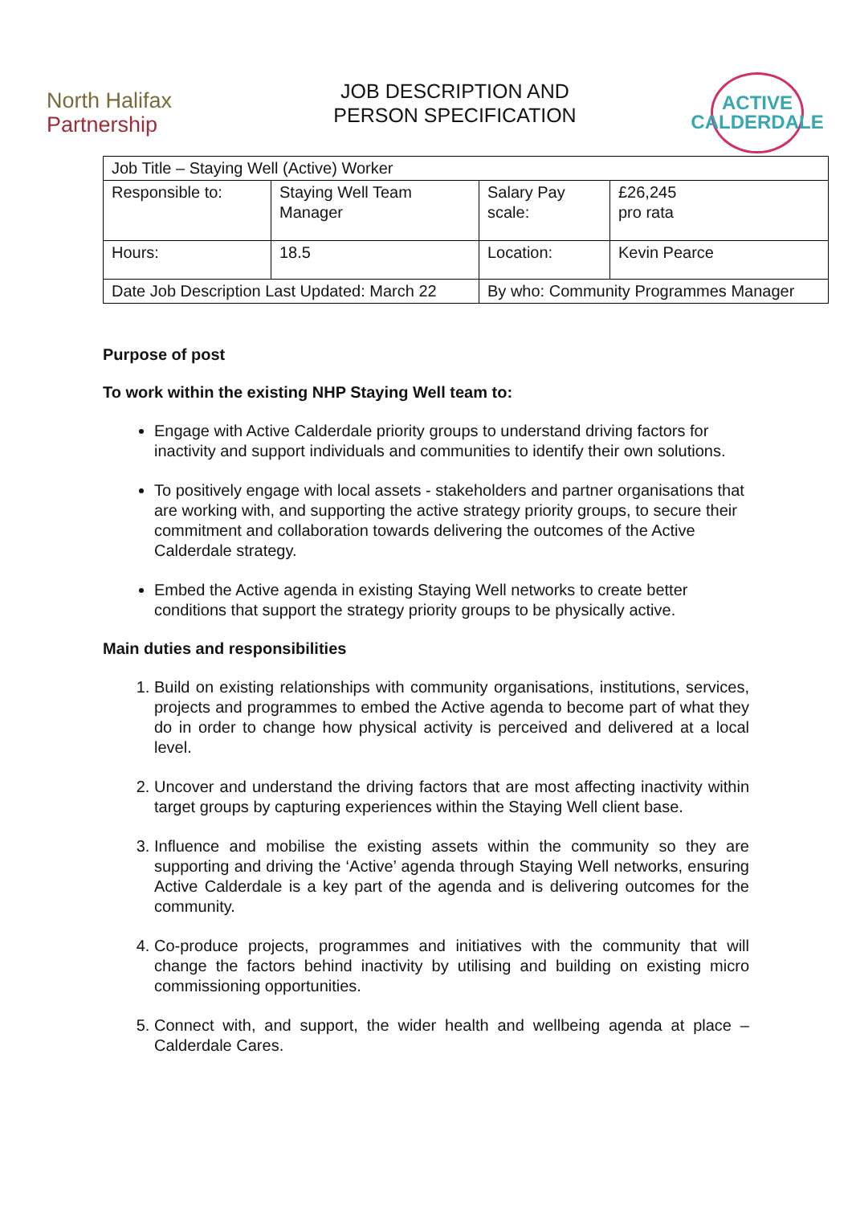North Halifax
Partnership
JOB DESCRIPTION AND
PERSON SPECIFICATION
ACTIVE
CALDERDALE
| Job Title – Staying Well (Active) Worker | | | |
| Responsible to: | Staying Well Team Manager | Salary Pay scale: | £26,245 pro rata |
| Hours: | 18.5 | Location: | Kevin Pearce |
| Date Job Description Last Updated: March 22 | | By who: Community Programmes Manager | |
Purpose of post
To work within the existing NHP Staying Well team to:
Engage with Active Calderdale priority groups to understand driving factors for inactivity and support individuals and communities to identify their own solutions.
To positively engage with local assets - stakeholders and partner organisations that are working with, and supporting the active strategy priority groups, to secure their commitment and collaboration towards delivering the outcomes of the Active Calderdale strategy.
Embed the Active agenda in existing Staying Well networks to create better conditions that support the strategy priority groups to be physically active.
Main duties and responsibilities
1. Build on existing relationships with community organisations, institutions, services, projects and programmes to embed the Active agenda to become part of what they do in order to change how physical activity is perceived and delivered at a local level.
2. Uncover and understand the driving factors that are most affecting inactivity within target groups by capturing experiences within the Staying Well client base.
3. Influence and mobilise the existing assets within the community so they are supporting and driving the ‘Active’ agenda through Staying Well networks, ensuring Active Calderdale is a key part of the agenda and is delivering outcomes for the community.
4. Co-produce projects, programmes and initiatives with the community that will change the factors behind inactivity by utilising and building on existing micro commissioning opportunities.
5. Connect with, and support, the wider health and wellbeing agenda at place – Calderdale Cares.